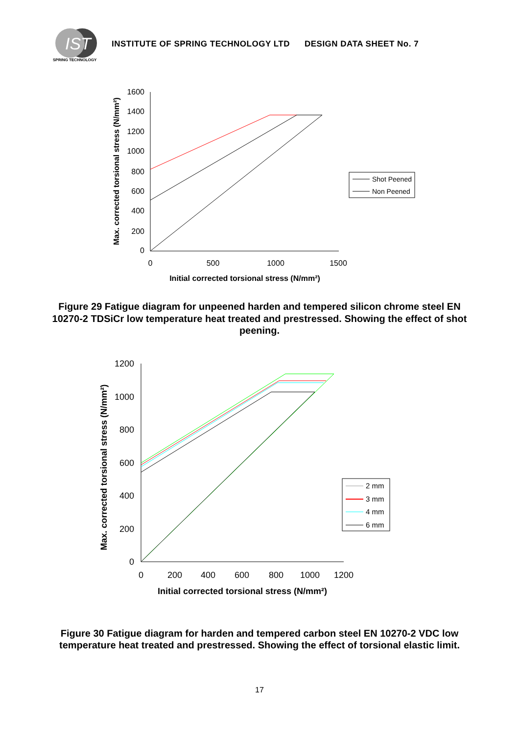IST
SPRING TECHNOLOGY
INSTITUTE OF SPRING TECHNOLOGY LTD DESIGN DATA SHEET No. 7
1600
1400
1200
1000
800
600
400
200
0
0
500
1000
1500
Initial corrected torsional stress (N/mm²)
Max. corrected torsional stress (N/mm²)
Shot Peened
Non Peened
Figure 29 Fatigue diagram for unpeened harden and tempered silicon chrome steel EN 10270-2 TDSiCr low temperature heat treated and prestressed. Showing the effect of shot peening.
1200
1000
800
600
400
200
0
0
200
400
600
800
1000
1200
Initial corrected torsional stress (N/mm²)
Max. corrected torsional stress (N/mm²)
2 mm
3 mm
4 mm
6 mm
Figure 30 Fatigue diagram for harden and tempered carbon steel EN 10270-2 VDC low temperature heat treated and prestressed. Showing the effect of torsional elastic limit.
17